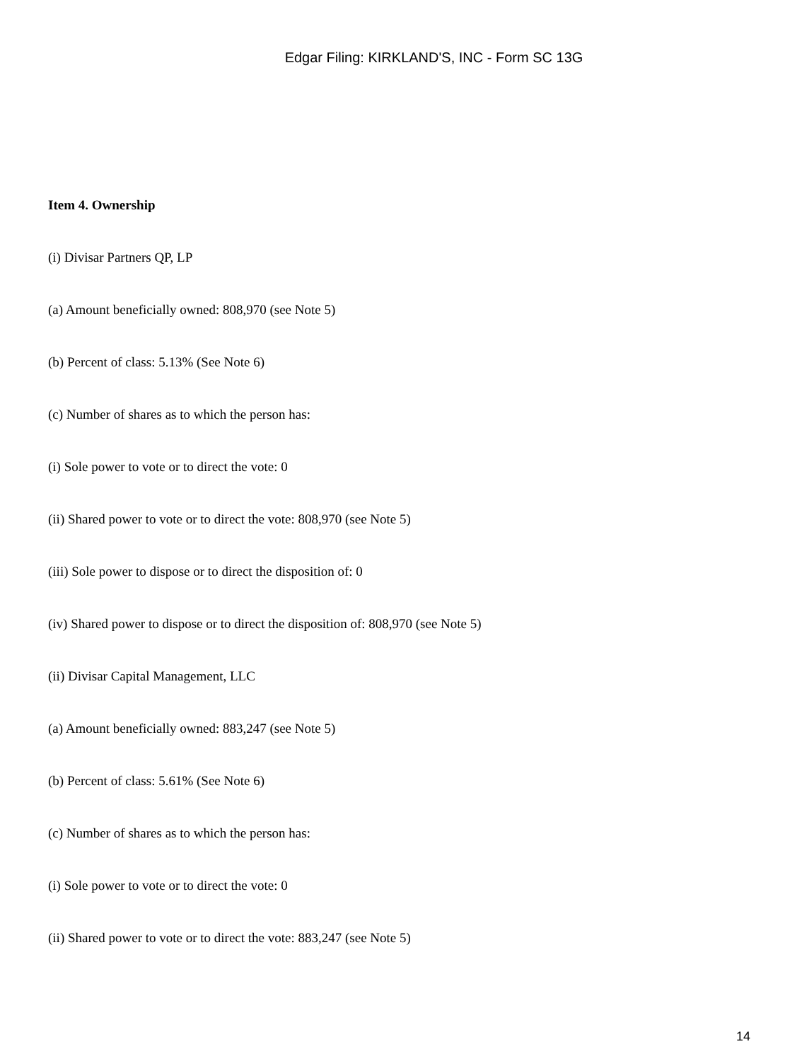Edgar Filing: KIRKLAND'S, INC - Form SC 13G
Item 4. Ownership
(i) Divisar Partners QP, LP
(a) Amount beneficially owned: 808,970 (see Note 5)
(b) Percent of class: 5.13% (See Note 6)
(c) Number of shares as to which the person has:
(i) Sole power to vote or to direct the vote: 0
(ii) Shared power to vote or to direct the vote: 808,970 (see Note 5)
(iii) Sole power to dispose or to direct the disposition of: 0
(iv) Shared power to dispose or to direct the disposition of: 808,970 (see Note 5)
(ii) Divisar Capital Management, LLC
(a) Amount beneficially owned: 883,247 (see Note 5)
(b) Percent of class: 5.61% (See Note 6)
(c) Number of shares as to which the person has:
(i) Sole power to vote or to direct the vote: 0
(ii) Shared power to vote or to direct the vote: 883,247 (see Note 5)
14